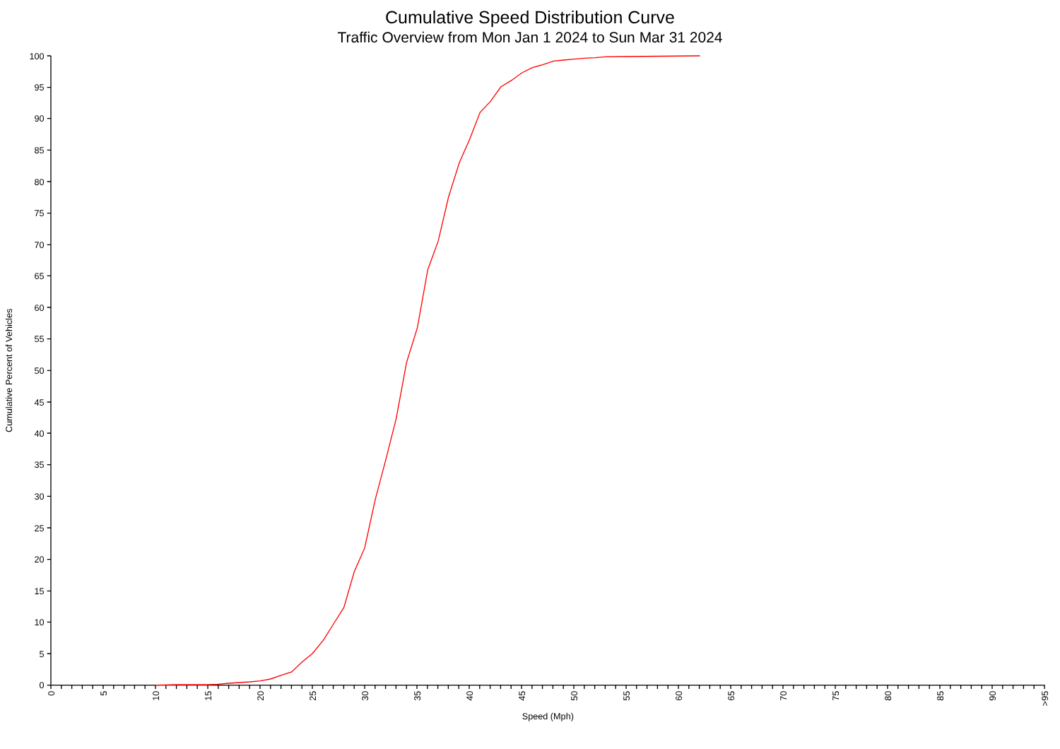Cumulative Speed Distribution Curve
Traffic Overview from Mon Jan 1 2024 to Sun Mar 31 2024
0
5
10
15
20
25
30
35
40
45
50
55
60
65
70
75
80
85
90
95
100
0
5
10
15
20
25
30
35
40
45
50
55
60
65
70
75
80
85
90
>95
Speed (Mph)
Cumulative Percent of Vehicles